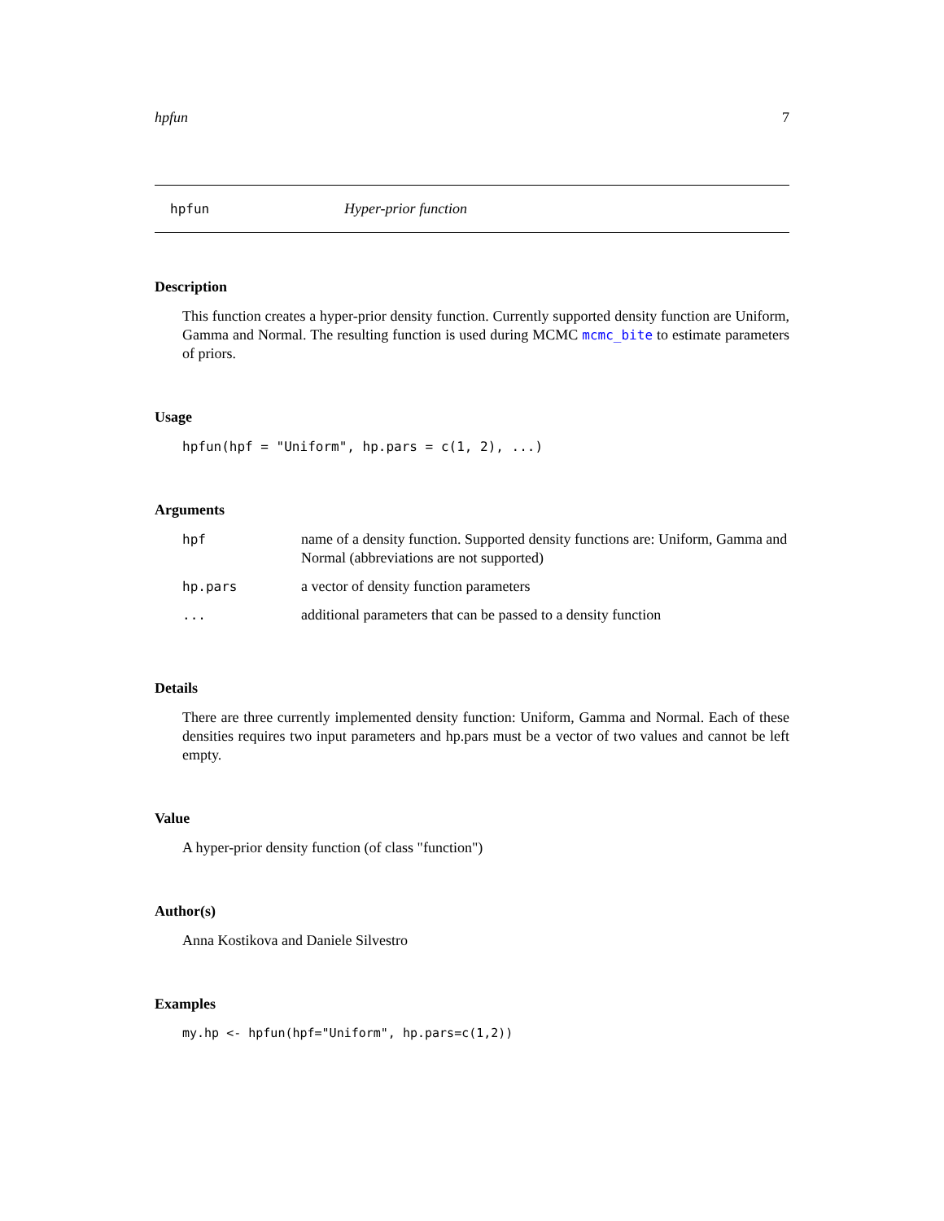hpfun 7
hpfun Hyper-prior function
Description
This function creates a hyper-prior density function. Currently supported density function are Uniform, Gamma and Normal. The resulting function is used during MCMC mcmc_bite to estimate parameters of priors.
Usage
hpfun(hpf = "Uniform", hp.pars = c(1, 2), ...)
Arguments
| hpf | name of a density function. Supported density functions are: Uniform, Gamma and Normal (abbreviations are not supported) |
| hp.pars | a vector of density function parameters |
| ... | additional parameters that can be passed to a density function |
Details
There are three currently implemented density function: Uniform, Gamma and Normal. Each of these densities requires two input parameters and hp.pars must be a vector of two values and cannot be left empty.
Value
A hyper-prior density function (of class "function")
Author(s)
Anna Kostikova and Daniele Silvestro
Examples
my.hp <- hpfun(hpf="Uniform", hp.pars=c(1,2))